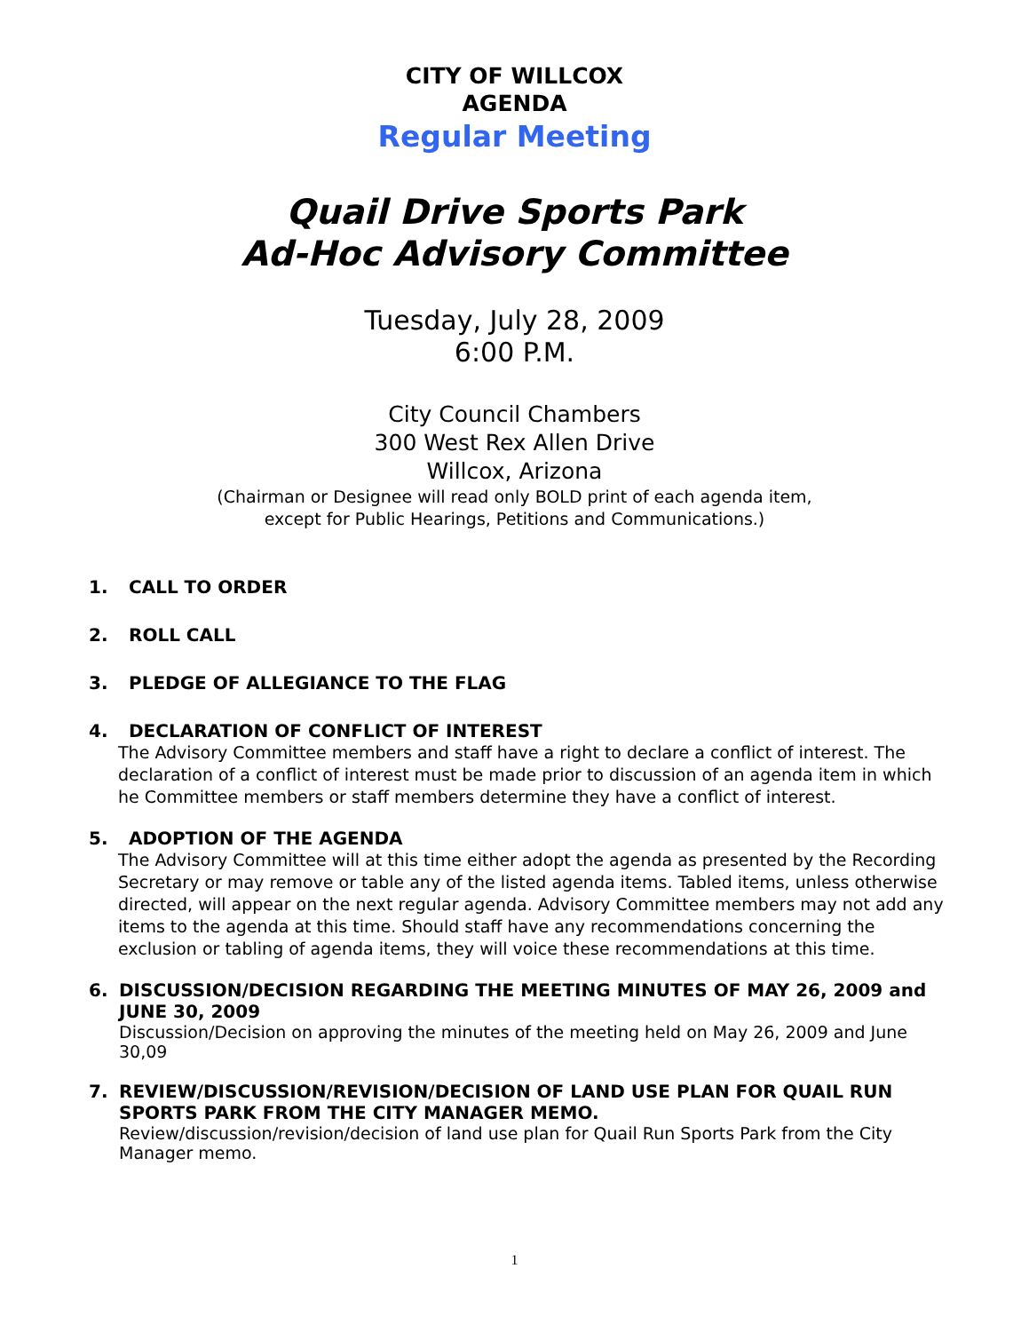CITY OF WILLCOX
AGENDA
Regular Meeting
Quail Drive Sports Park
Ad-Hoc Advisory Committee
Tuesday, July 28, 2009
6:00 P.M.
City Council Chambers
300 West Rex Allen Drive
Willcox, Arizona
(Chairman or Designee will read only BOLD print of each agenda item,
except for Public Hearings, Petitions and Communications.)
1. CALL TO ORDER
2. ROLL CALL
3. PLEDGE OF ALLEGIANCE TO THE FLAG
4. DECLARATION OF CONFLICT OF INTEREST
The Advisory Committee members and staff have a right to declare a conflict of interest. The declaration of a conflict of interest must be made prior to discussion of an agenda item in which he Committee members or staff members determine they have a conflict of interest.
5. ADOPTION OF THE AGENDA
The Advisory Committee will at this time either adopt the agenda as presented by the Recording Secretary or may remove or table any of the listed agenda items. Tabled items, unless otherwise directed, will appear on the next regular agenda. Advisory Committee members may not add any items to the agenda at this time. Should staff have any recommendations concerning the exclusion or tabling of agenda items, they will voice these recommendations at this time.
6. DISCUSSION/DECISION REGARDING THE MEETING MINUTES OF MAY 26, 2009 and JUNE 30, 2009
Discussion/Decision on approving the minutes of the meeting held on May 26, 2009 and June 30,09
7. REVIEW/DISCUSSION/REVISION/DECISION OF LAND USE PLAN FOR QUAIL RUN SPORTS PARK FROM THE CITY MANAGER MEMO.
Review/discussion/revision/decision of land use plan for Quail Run Sports Park from the City Manager memo.
1